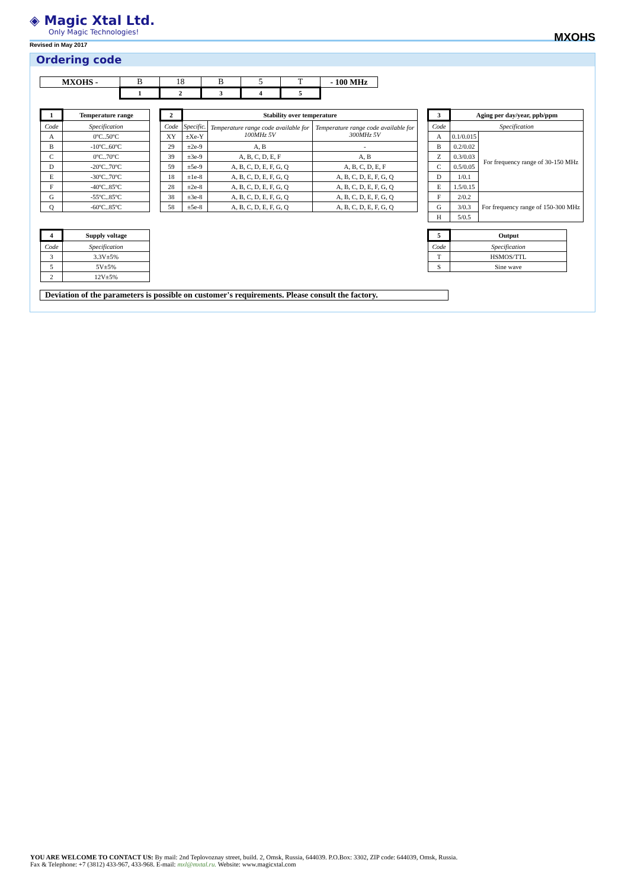◈ Magic Xtal Ltd.
Only Magic Technologies!
MXOHS
Revised in May 2017
Ordering code
| MXOHS - | B | 18 | B | 5 | T | - 100 MHz |
| | 1 | 2 | 3 | 4 | 5 | |
| 1 | Temperature range |
| --- | --- |
| Code | Specification |
| A | 0ºC..50ºC |
| B | -10ºC..60ºC |
| C | 0ºC..70ºC |
| D | -20ºC..70ºC |
| E | -30ºC..70ºC |
| F | -40ºC..85ºC |
| G | -55ºC..85ºC |
| Q | -60ºC..85ºC |
| 2 | Stability over temperature | | |
| --- | --- | --- | --- |
| Code | Specific. | Temperature range code available for 100MHz 5V | Temperature range code available for 300MHz 5V |
| XY | ±Xe-Y | | |
| 29 | ±2e-9 | A, B | - |
| 39 | ±3e-9 | A, B, C, D, E, F | A, B |
| 59 | ±5e-9 | A, B, C, D, E, F, G, Q | A, B, C, D, E, F |
| 18 | ±1e-8 | A, B, C, D, E, F, G, Q | A, B, C, D, E, F, G, Q |
| 28 | ±2e-8 | A, B, C, D, E, F, G, Q | A, B, C, D, E, F, G, Q |
| 38 | ±3e-8 | A, B, C, D, E, F, G, Q | A, B, C, D, E, F, G, Q |
| 58 | ±5e-8 | A, B, C, D, E, F, G, Q | A, B, C, D, E, F, G, Q |
| 3 | Aging per day/year, ppb/ppm | |
| --- | --- | --- |
| Code | Specification | |
| A | 0.1/0.015 | For frequency range of 30-150 MHz |
| B | 0.2/0.02 | |
| Z | 0.3/0.03 | |
| C | 0.5/0.05 | |
| D | 1/0.1 | |
| E | 1.5/0.15 | |
| F | 2/0.2 | For frequency range of 150-300 MHz |
| G | 3/0.3 | |
| H | 5/0.5 | |
| 4 | Supply voltage |
| --- | --- |
| Code | Specification |
| 3 | 3.3V±5% |
| 5 | 5V±5% |
| 2 | 12V±5% |
| 5 | Output |
| --- | --- |
| Code | Specification |
| T | HSMOS/TTL |
| S | Sine wave |
| Deviation of the parameters is possible on customer's requirements. Please consult the factory. |
YOU ARE WELCOME TO CONTACT US: By mail: 2nd Teplovoznay street, build. 2, Omsk, Russia, 644039. P.O.Box: 3302, ZIP code: 644039, Omsk, Russia.
Fax & Telephone: +7 (3812) 433-967, 433-968. E-mail: mxl@mxtal.ru. Website: www.magicxtal.com